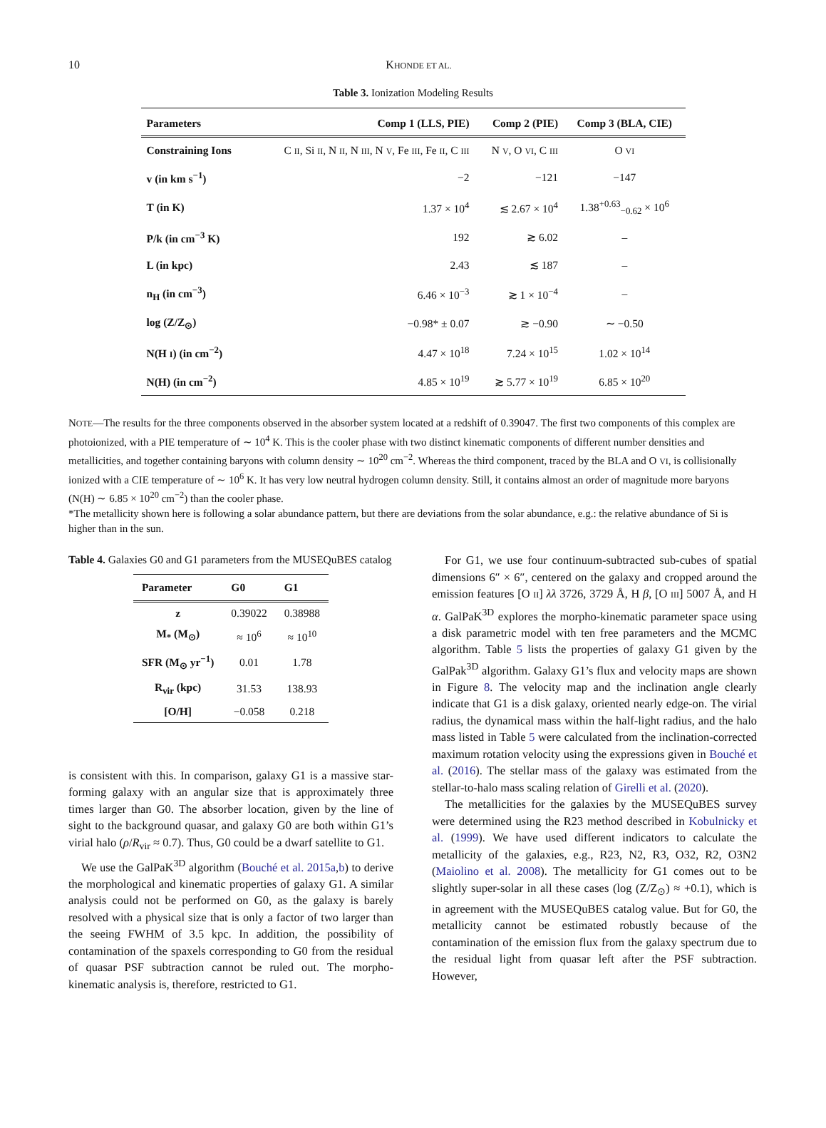10
KHONDE ET AL.
Table 3. Ionization Modeling Results
| Parameters | Comp 1 (LLS, PIE) | Comp 2 (PIE) | Comp 3 (BLA, CIE) |
| --- | --- | --- | --- |
| Constraining Ions | C II , Si II , N II , N III , N V , Fe III , Fe II , C III | N V , O VI , C III | O VI |
| v (in km s<sup>−1</sup>) | −2 | −121 | −147 |
| T (in K) | 1.37 × 10<sup>4</sup> | ≲ 2.67 × 10<sup>4</sup> | 1.38<sup>+0.63</sup><sub>−0.62</sub> × 10<sup>6</sup> |
| P/k (in cm<sup>−3</sup> K) | 192 | ≳ 6.02 | – |
| L (in kpc) | 2.43 | ≲ 187 | – |
| n<sub>H</sub> (in cm<sup>−3</sup>) | 6.46 × 10<sup>−3</sup> | ≳ 1 × 10<sup>−4</sup> | – |
| log (Z/Z<sub>⊙</sub>) | −0.98* ± 0.07 | ≳ −0.90 | ∼ −0.50 |
| N(H I ) (in cm<sup>−2</sup>) | 4.47 × 10<sup>18</sup> | 7.24 × 10<sup>15</sup> | 1.02 × 10<sup>14</sup> |
| N(H) (in cm<sup>−2</sup>) | 4.85 × 10<sup>19</sup> | ≳ 5.77 × 10<sup>19</sup> | 6.85 × 10<sup>20</sup> |
NOTE—The results for the three components observed in the absorber system located at a redshift of 0.39047. The first two components of this complex are photoionized, with a PIE temperature of ∼ 10<sup>4</sup> K. This is the cooler phase with two distinct kinematic components of different number densities and metallicities, and together containing baryons with column density ∼ 10<sup>20</sup> cm<sup>−2</sup>. Whereas the third component, traced by the BLA and O VI, is collisionally ionized with a CIE temperature of ∼ 10<sup>6</sup> K. It has very low neutral hydrogen column density. Still, it contains almost an order of magnitude more baryons (N(H) ∼ 6.85 × 10<sup>20</sup> cm<sup>−2</sup>) than the cooler phase.
*The metallicity shown here is following a solar abundance pattern, but there are deviations from the solar abundance, e.g.: the relative abundance of Si is higher than in the sun.
Table 4. Galaxies G0 and G1 parameters from the MUSEQuBES catalog
| Parameter | G0 | G1 |
| --- | --- | --- |
| z | 0.39022 | 0.38988 |
| M<sub>*</sub> (M<sub>⊙</sub>) | ≈ 10<sup>6</sup> | ≈ 10<sup>10</sup> |
| SFR (M<sub>⊙</sub> yr<sup>−1</sup>) | 0.01 | 1.78 |
| R<sub>vir</sub> (kpc) | 31.53 | 138.93 |
| [O/H] | −0.058 | 0.218 |
is consistent with this. In comparison, galaxy G1 is a massive star-forming galaxy with an angular size that is approximately three times larger than G0. The absorber location, given by the line of sight to the background quasar, and galaxy G0 are both within G1’s virial halo (ρ/R<sub>vir</sub> ≈ 0.7). Thus, G0 could be a dwarf satellite to G1.
We use the GalPaK<sup>3D</sup> algorithm (Bouché et al. 2015a,b) to derive the morphological and kinematic properties of galaxy G1. A similar analysis could not be performed on G0, as the galaxy is barely resolved with a physical size that is only a factor of two larger than the seeing FWHM of 3.5 kpc. In addition, the possibility of contamination of the spaxels corresponding to G0 from the residual of quasar PSF subtraction cannot be ruled out. The morpho-kinematic analysis is, therefore, restricted to G1.
For G1, we use four continuum-subtracted sub-cubes of spatial dimensions 6″ × 6″, centered on the galaxy and cropped around the emission features [O II] λλ 3726, 3729 Å, H β, [O III] 5007 Å, and H α. GalPaK<sup>3D</sup> explores the morpho-kinematic parameter space using a disk parametric model with ten free parameters and the MCMC algorithm. Table 5 lists the properties of galaxy G1 given by the GalPak<sup>3D</sup> algorithm. Galaxy G1’s flux and velocity maps are shown in Figure 8. The velocity map and the inclination angle clearly indicate that G1 is a disk galaxy, oriented nearly edge-on. The virial radius, the dynamical mass within the half-light radius, and the halo mass listed in Table 5 were calculated from the inclination-corrected maximum rotation velocity using the expressions given in Bouché et al. (2016). The stellar mass of the galaxy was estimated from the stellar-to-halo mass scaling relation of Girelli et al. (2020).
The metallicities for the galaxies by the MUSEQuBES survey were determined using the R23 method described in Kobulnicky et al. (1999). We have used different indicators to calculate the metallicity of the galaxies, e.g., R23, N2, R3, O32, R2, O3N2 (Maiolino et al. 2008). The metallicity for G1 comes out to be slightly super-solar in all these cases (log (Z/Z<sub>⊙</sub>) ≈ +0.1), which is in agreement with the MUSEQuBES catalog value. But for G0, the metallicity cannot be estimated robustly because of the contamination of the emission flux from the galaxy spectrum due to the residual light from quasar left after the PSF subtraction. However,